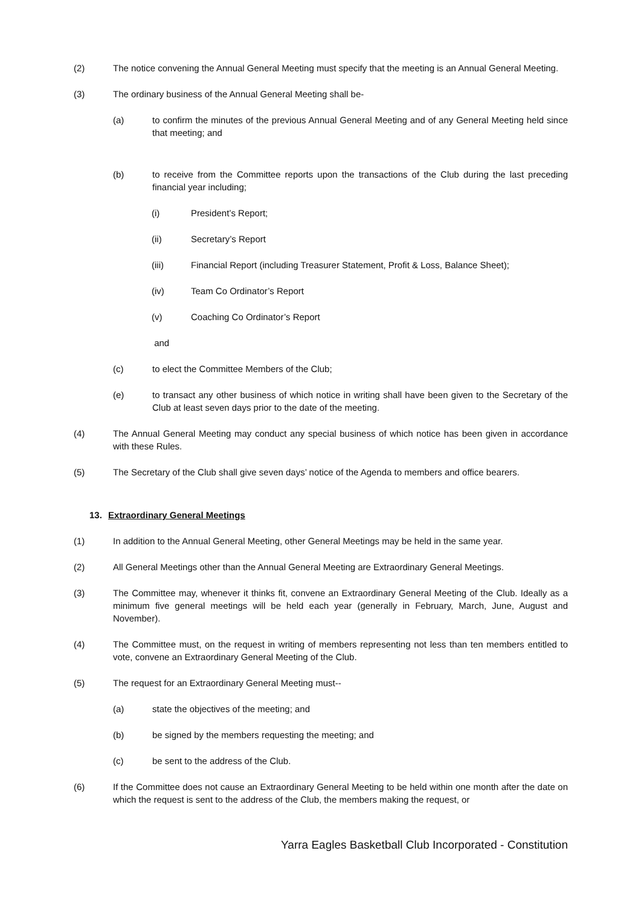(2) The notice convening the Annual General Meeting must specify that the meeting is an Annual General Meeting.
(3) The ordinary business of the Annual General Meeting shall be-
(a) to confirm the minutes of the previous Annual General Meeting and of any General Meeting held since that meeting; and
(b) to receive from the Committee reports upon the transactions of the Club during the last preceding financial year including;
(i) President’s Report;
(ii) Secretary’s Report
(iii) Financial Report (including Treasurer Statement, Profit & Loss, Balance Sheet);
(iv) Team Co Ordinator’s Report
(v) Coaching Co Ordinator’s Report
and
(c) to elect the Committee Members of the Club;
(e) to transact any other business of which notice in writing shall have been given to the Secretary of the Club at least seven days prior to the date of the meeting.
(4) The Annual General Meeting may conduct any special business of which notice has been given in accordance with these Rules.
(5) The Secretary of the Club shall give seven days’ notice of the Agenda to members and office bearers.
13. Extraordinary General Meetings
(1) In addition to the Annual General Meeting, other General Meetings may be held in the same year.
(2) All General Meetings other than the Annual General Meeting are Extraordinary General Meetings.
(3) The Committee may, whenever it thinks fit, convene an Extraordinary General Meeting of the Club. Ideally as a minimum five general meetings will be held each year (generally in February, March, June, August and November).
(4) The Committee must, on the request in writing of members representing not less than ten members entitled to vote, convene an Extraordinary General Meeting of the Club.
(5) The request for an Extraordinary General Meeting must--
(a) state the objectives of the meeting; and
(b) be signed by the members requesting the meeting; and
(c) be sent to the address of the Club.
(6) If the Committee does not cause an Extraordinary General Meeting to be held within one month after the date on which the request is sent to the address of the Club, the members making the request, or
Yarra Eagles Basketball Club Incorporated - Constitution